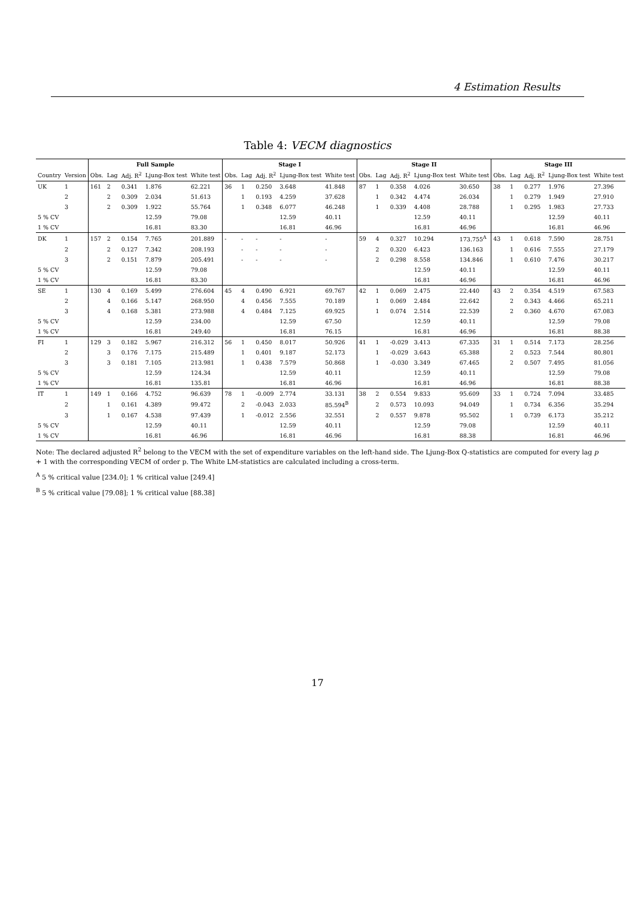4 Estimation Results
Table 4: VECM diagnostics
| | | Full Sample | | | | | Stage I | | | | | Stage II | | | | | Stage III | | | | |
| --- | --- | --- | --- | --- | --- | --- | --- | --- | --- | --- | --- | --- | --- | --- | --- | --- | --- | --- | --- | --- | --- |
| Country | Version | Obs. | Lag | Adj. R<sup>2</sup> | Ljung-Box test | White test | Obs. | Lag | Adj. R<sup>2</sup> | Ljung-Box test | White test | Obs. | Lag | Adj. R<sup>2</sup> | Ljung-Box test | White test | Obs. | Lag | Adj. R<sup>2</sup> | Ljung-Box test | White test |
| UK | 1 | 161 | 2 | 0.341 | 1.876 | 62.221 | 36 | 1 | 0.250 | 3.648 | 41.848 | 87 | 1 | 0.358 | 4.026 | 30.650 | 38 | 1 | 0.277 | 1.976 | 27.396 |
| | 2 | | 2 | 0.309 | 2.034 | 51.613 | | 1 | 0.193 | 4.259 | 37.628 | | 1 | 0.342 | 4.474 | 26.034 | | 1 | 0.279 | 1.949 | 27.910 |
| | 3 | | 2 | 0.309 | 1.922 | 55.764 | | 1 | 0.348 | 6.077 | 46.248 | | 1 | 0.339 | 4.408 | 28.788 | | 1 | 0.295 | 1.983 | 27.733 |
| 5 % CV | | | | | 12.59 | 79.08 | | | | 12.59 | 40.11 | | | | 12.59 | 40.11 | | | | 12.59 | 40.11 |
| 1 % CV | | | | | 16.81 | 83.30 | | | | 16.81 | 46.96 | | | | 16.81 | 46.96 | | | | 16.81 | 46.96 |
| DK | 1 | 157 | 2 | 0.154 | 7.765 | 201.889 | - | - | - | - | - | 59 | 4 | 0.327 | 10.294 | 173.755<sup>A</sup> | 43 | 1 | 0.618 | 7.590 | 28.751 |
| | 2 | | 2 | 0.127 | 7.342 | 208.193 | | - | - | - | - | | 2 | 0.320 | 6.423 | 136.163 | | 1 | 0.616 | 7.555 | 27.179 |
| | 3 | | 2 | 0.151 | 7.879 | 205.491 | | - | - | - | - | | 2 | 0.298 | 8.558 | 134.846 | | 1 | 0.610 | 7.476 | 30.217 |
| 5 % CV | | | | | 12.59 | 79.08 | | | | | | | | | 12.59 | 40.11 | | | | 12.59 | 40.11 |
| 1 % CV | | | | | 16.81 | 83.30 | | | | | | | | | 16.81 | 46.96 | | | | 16.81 | 46.96 |
| SE | 1 | 130 | 4 | 0.169 | 5.499 | 276.604 | 45 | 4 | 0.490 | 6.921 | 69.767 | 42 | 1 | 0.069 | 2.475 | 22.440 | 43 | 2 | 0.354 | 4.519 | 67.583 |
| | 2 | | 4 | 0.166 | 5.147 | 268.950 | | 4 | 0.456 | 7.555 | 70.189 | | 1 | 0.069 | 2.484 | 22.642 | | 2 | 0.343 | 4.466 | 65.211 |
| | 3 | | 4 | 0.168 | 5.381 | 273.988 | | 4 | 0.484 | 7.125 | 69.925 | | 1 | 0.074 | 2.514 | 22.539 | | 2 | 0.360 | 4.670 | 67.083 |
| 5 % CV | | | | | 12.59 | 234.00 | | | | 12.59 | 67.50 | | | | 12.59 | 40.11 | | | | 12.59 | 79.08 |
| 1 % CV | | | | | 16.81 | 249.40 | | | | 16.81 | 76.15 | | | | 16.81 | 46.96 | | | | 16.81 | 88.38 |
| FI | 1 | 129 | 3 | 0.182 | 5.967 | 216.312 | 56 | 1 | 0.450 | 8.017 | 50.926 | 41 | 1 | -0.029 | 3.413 | 67.335 | 31 | 1 | 0.514 | 7.173 | 28.256 |
| | 2 | | 3 | 0.176 | 7.175 | 215.489 | | 1 | 0.401 | 9.187 | 52.173 | | 1 | -0.029 | 3.643 | 65.388 | | 2 | 0.523 | 7.544 | 80.801 |
| | 3 | | 3 | 0.181 | 7.105 | 213.981 | | 1 | 0.438 | 7.579 | 50.868 | | 1 | -0.030 | 3.349 | 67.465 | | 2 | 0.507 | 7.495 | 81.056 |
| 5 % CV | | | | | 12.59 | 124.34 | | | | 12.59 | 40.11 | | | | 12.59 | 40.11 | | | | 12.59 | 79.08 |
| 1 % CV | | | | | 16.81 | 135.81 | | | | 16.81 | 46.96 | | | | 16.81 | 46.96 | | | | 16.81 | 88.38 |
| IT | 1 | 149 | 1 | 0.166 | 4.752 | 96.639 | 78 | 1 | -0.009 | 2.774 | 33.131 | 38 | 2 | 0.554 | 9.833 | 95.609 | 33 | 1 | 0.724 | 7.094 | 33.485 |
| | 2 | | 1 | 0.161 | 4.389 | 99.472 | | 2 | -0.043 | 2.033 | 85.594<sup>B</sup> | | 2 | 0.573 | 10.093 | 94.049 | | 1 | 0.734 | 6.356 | 35.294 |
| | 3 | | 1 | 0.167 | 4.538 | 97.439 | | 1 | -0.012 | 2.556 | 32.551 | | 2 | 0.557 | 9.878 | 95.502 | | 1 | 0.739 | 6.173 | 35.212 |
| 5 % CV | | | | | 12.59 | 40.11 | | | | 12.59 | 40.11 | | | | 12.59 | 79.08 | | | | 12.59 | 40.11 |
| 1 % CV | | | | | 16.81 | 46.96 | | | | 16.81 | 46.96 | | | | 16.81 | 88.38 | | | | 16.81 | 46.96 |
Note: The declared adjusted R<sup>2</sup> belong to the VECM with the set of expenditure variables on the left-hand side. The Ljung-Box Q-statistics are computed for every lag p + 1 with the corresponding VECM of order p. The White LM-statistics are calculated including a cross-term.
<sup>A</sup> 5 % critical value [234.0]; 1 % critical value [249.4]
<sup>B</sup> 5 % critical value [79.08]; 1 % critical value [88.38]
17